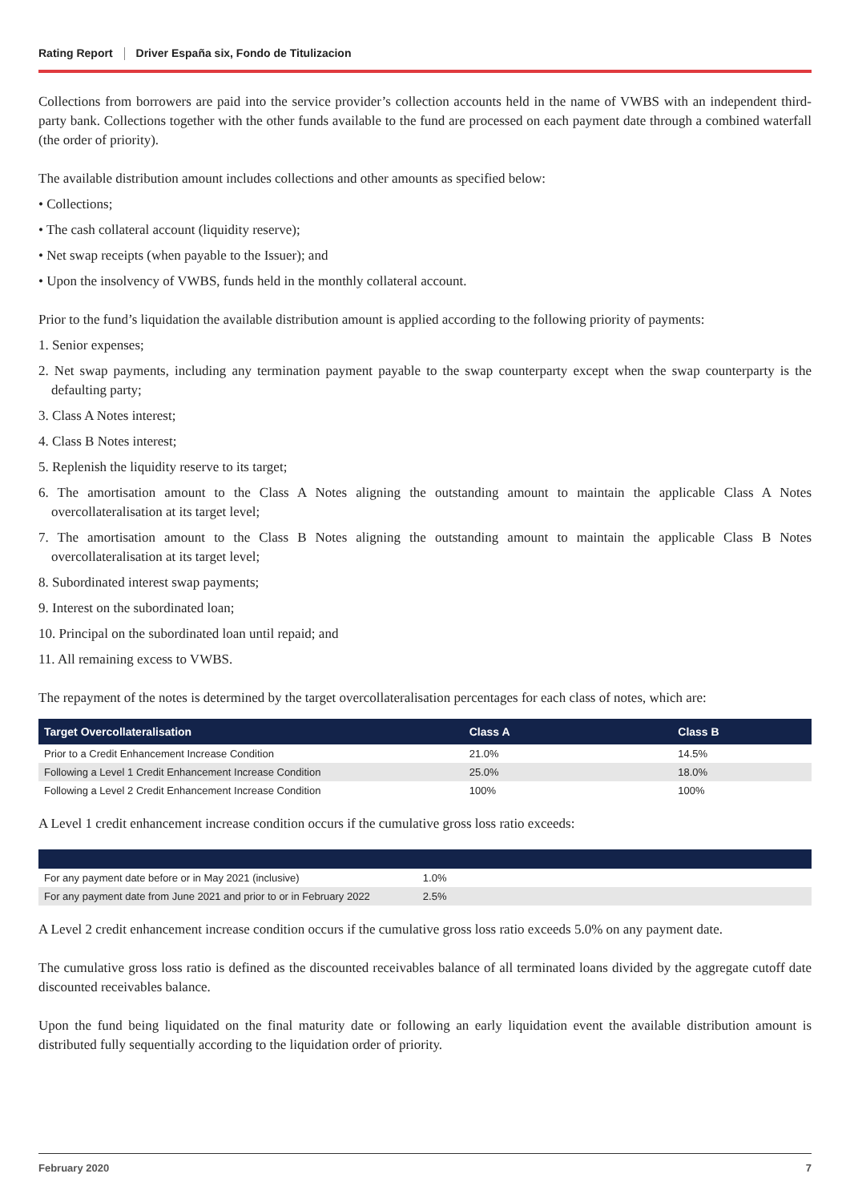Rating Report Driver España six, Fondo de Titulizacion
Collections from borrowers are paid into the service provider’s collection accounts held in the name of VWBS with an independent third-party bank. Collections together with the other funds available to the fund are processed on each payment date through a combined waterfall (the order of priority).
The available distribution amount includes collections and other amounts as specified below:
• Collections;
• The cash collateral account (liquidity reserve);
• Net swap receipts (when payable to the Issuer); and
• Upon the insolvency of VWBS, funds held in the monthly collateral account.
Prior to the fund’s liquidation the available distribution amount is applied according to the following priority of payments:
1. Senior expenses;
2. Net swap payments, including any termination payment payable to the swap counterparty except when the swap counterparty is the defaulting party;
3. Class A Notes interest;
4. Class B Notes interest;
5. Replenish the liquidity reserve to its target;
6. The amortisation amount to the Class A Notes aligning the outstanding amount to maintain the applicable Class A Notes overcollateralisation at its target level;
7. The amortisation amount to the Class B Notes aligning the outstanding amount to maintain the applicable Class B Notes overcollateralisation at its target level;
8. Subordinated interest swap payments;
9. Interest on the subordinated loan;
10. Principal on the subordinated loan until repaid; and
11. All remaining excess to VWBS.
The repayment of the notes is determined by the target overcollateralisation percentages for each class of notes, which are:
| Target Overcollateralisation | Class A | Class B |
| --- | --- | --- |
| Prior to a Credit Enhancement Increase Condition | 21.0% | 14.5% |
| Following a Level 1 Credit Enhancement Increase Condition | 25.0% | 18.0% |
| Following a Level 2 Credit Enhancement Increase Condition | 100% | 100% |
A Level 1 credit enhancement increase condition occurs if the cumulative gross loss ratio exceeds:
| For any payment date before or in May 2021 (inclusive) | 1.0% |
| For any payment date from June 2021 and prior to or in February 2022 | 2.5% |
A Level 2 credit enhancement increase condition occurs if the cumulative gross loss ratio exceeds 5.0% on any payment date.
The cumulative gross loss ratio is defined as the discounted receivables balance of all terminated loans divided by the aggregate cutoff date discounted receivables balance.
Upon the fund being liquidated on the final maturity date or following an early liquidation event the available distribution amount is distributed fully sequentially according to the liquidation order of priority.
February 2020 7